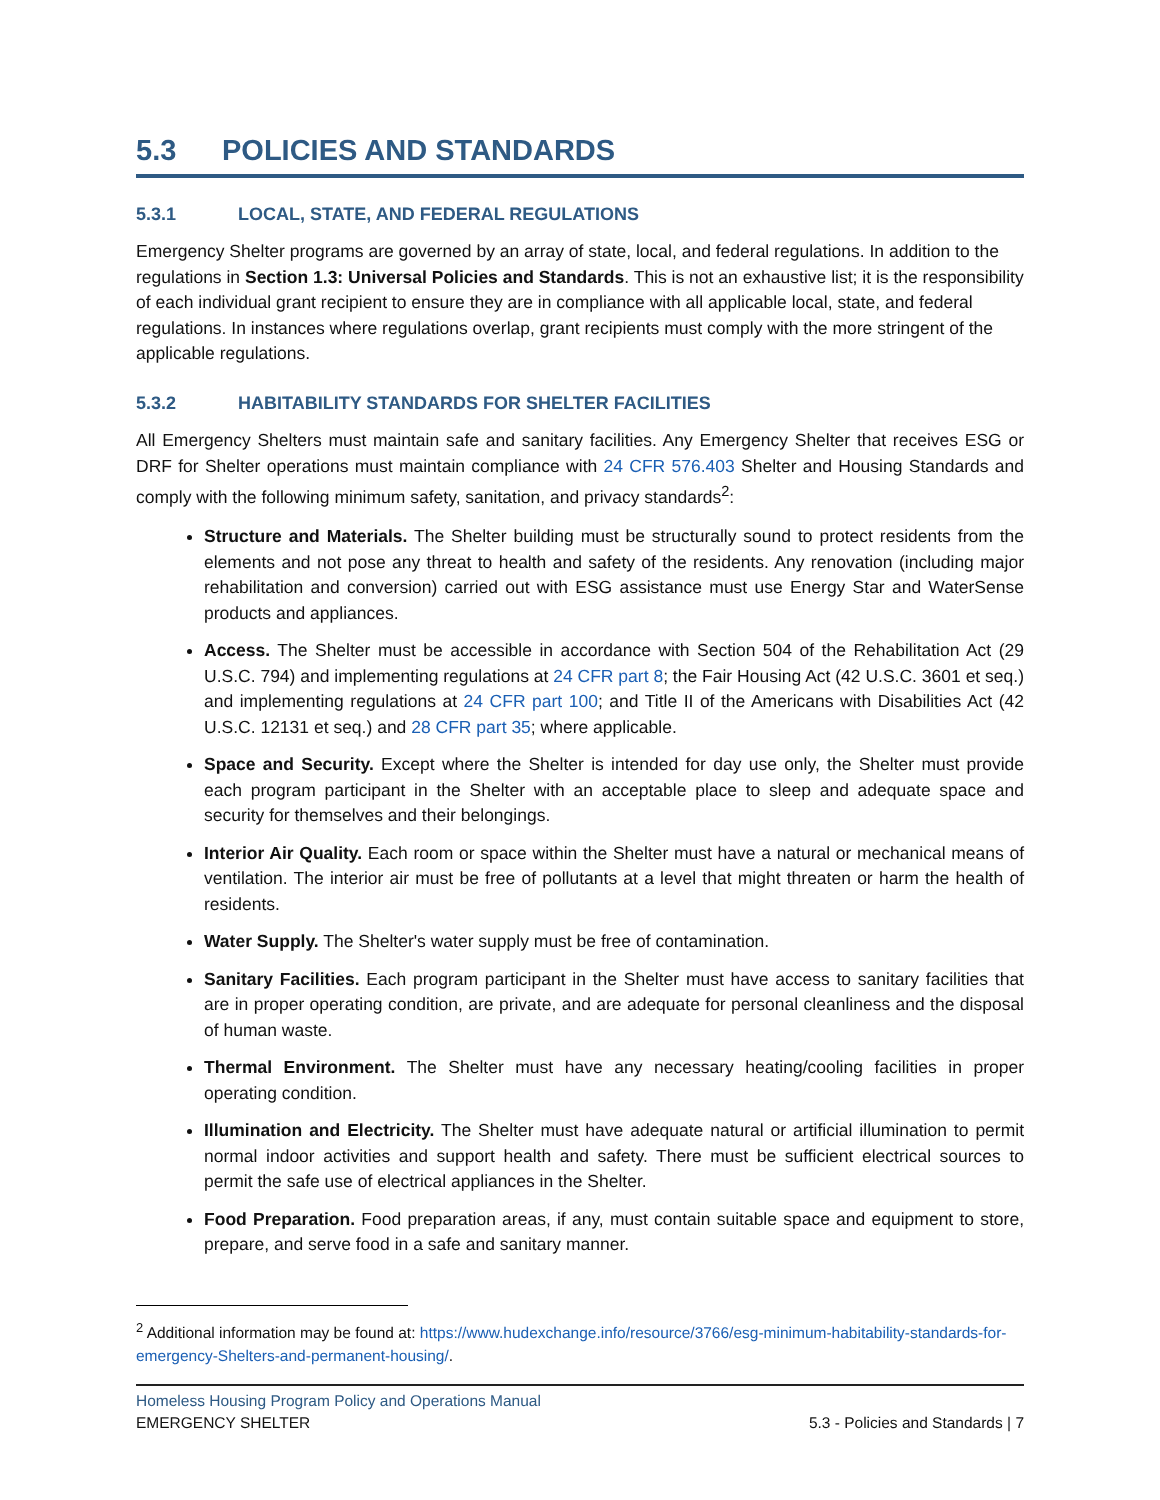5.3 POLICIES AND STANDARDS
5.3.1 LOCAL, STATE, AND FEDERAL REGULATIONS
Emergency Shelter programs are governed by an array of state, local, and federal regulations. In addition to the regulations in Section 1.3: Universal Policies and Standards. This is not an exhaustive list; it is the responsibility of each individual grant recipient to ensure they are in compliance with all applicable local, state, and federal regulations. In instances where regulations overlap, grant recipients must comply with the more stringent of the applicable regulations.
5.3.2 HABITABILITY STANDARDS FOR SHELTER FACILITIES
All Emergency Shelters must maintain safe and sanitary facilities. Any Emergency Shelter that receives ESG or DRF for Shelter operations must maintain compliance with 24 CFR 576.403 Shelter and Housing Standards and comply with the following minimum safety, sanitation, and privacy standards<sup>2</sup>:
Structure and Materials. The Shelter building must be structurally sound to protect residents from the elements and not pose any threat to health and safety of the residents. Any renovation (including major rehabilitation and conversion) carried out with ESG assistance must use Energy Star and WaterSense products and appliances.
Access. The Shelter must be accessible in accordance with Section 504 of the Rehabilitation Act (29 U.S.C. 794) and implementing regulations at 24 CFR part 8; the Fair Housing Act (42 U.S.C. 3601 et seq.) and implementing regulations at 24 CFR part 100; and Title II of the Americans with Disabilities Act (42 U.S.C. 12131 et seq.) and 28 CFR part 35; where applicable.
Space and Security. Except where the Shelter is intended for day use only, the Shelter must provide each program participant in the Shelter with an acceptable place to sleep and adequate space and security for themselves and their belongings.
Interior Air Quality. Each room or space within the Shelter must have a natural or mechanical means of ventilation. The interior air must be free of pollutants at a level that might threaten or harm the health of residents.
Water Supply. The Shelter's water supply must be free of contamination.
Sanitary Facilities. Each program participant in the Shelter must have access to sanitary facilities that are in proper operating condition, are private, and are adequate for personal cleanliness and the disposal of human waste.
Thermal Environment. The Shelter must have any necessary heating/cooling facilities in proper operating condition.
Illumination and Electricity. The Shelter must have adequate natural or artificial illumination to permit normal indoor activities and support health and safety. There must be sufficient electrical sources to permit the safe use of electrical appliances in the Shelter.
Food Preparation. Food preparation areas, if any, must contain suitable space and equipment to store, prepare, and serve food in a safe and sanitary manner.
<sup>2</sup> Additional information may be found at: https://www.hudexchange.info/resource/3766/esg-minimum-habitability-standards-for-emergency-Shelters-and-permanent-housing/.
Homeless Housing Program Policy and Operations Manual
EMERGENCY SHELTER 5.3 - Policies and Standards | 7